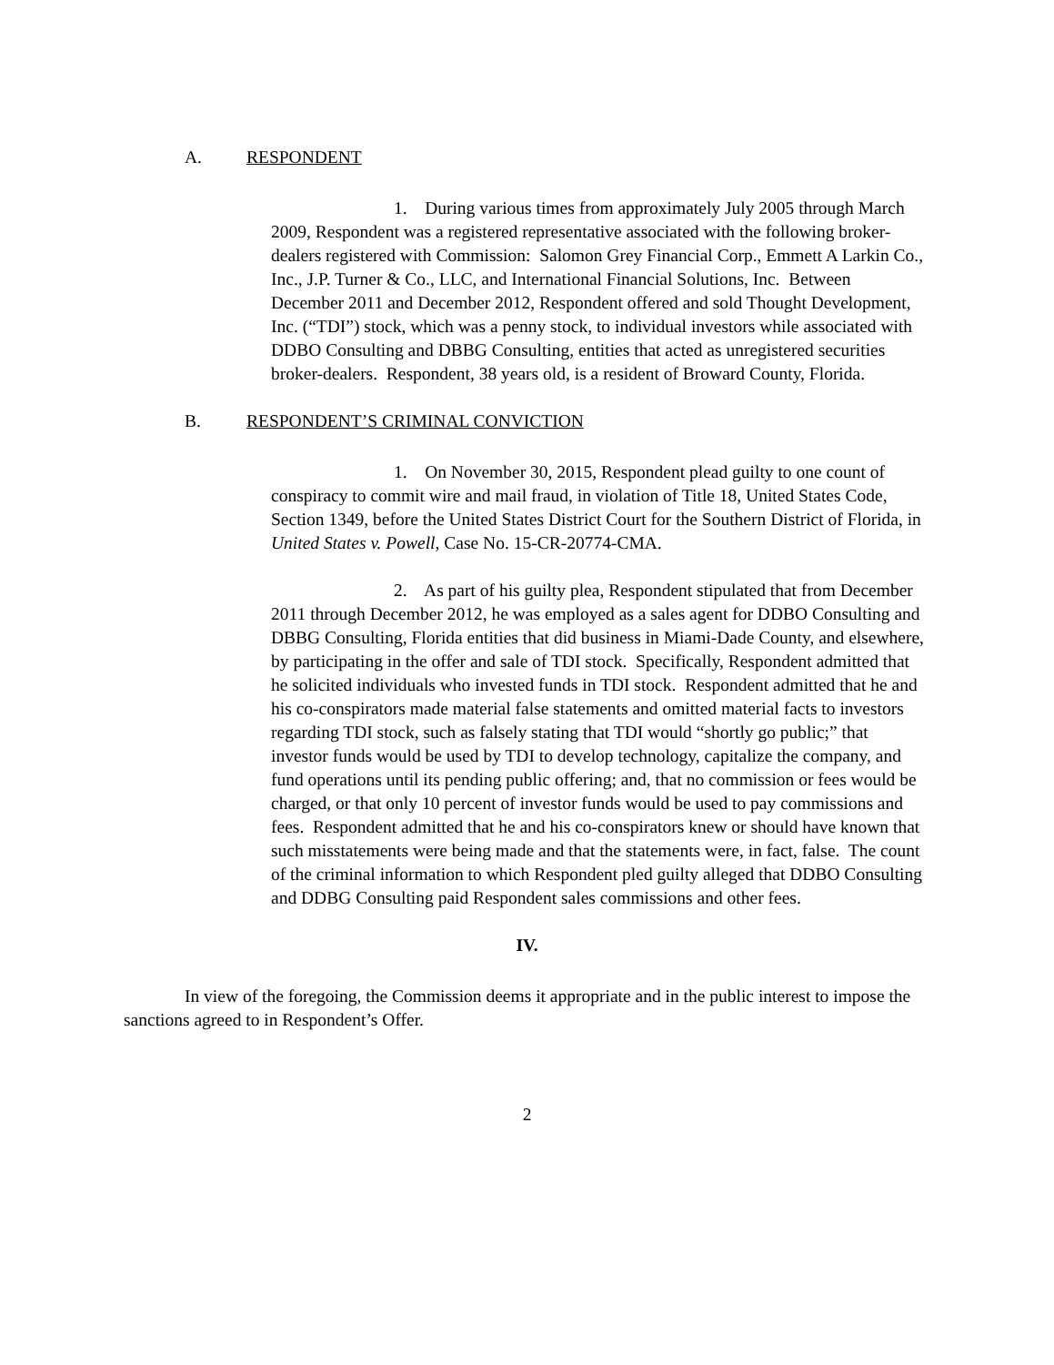A. RESPONDENT
1. During various times from approximately July 2005 through March 2009, Respondent was a registered representative associated with the following broker-dealers registered with Commission: Salomon Grey Financial Corp., Emmett A Larkin Co., Inc., J.P. Turner & Co., LLC, and International Financial Solutions, Inc. Between December 2011 and December 2012, Respondent offered and sold Thought Development, Inc. (“TDI”) stock, which was a penny stock, to individual investors while associated with DDBO Consulting and DBBG Consulting, entities that acted as unregistered securities broker-dealers. Respondent, 38 years old, is a resident of Broward County, Florida.
B. RESPONDENT’S CRIMINAL CONVICTION
1. On November 30, 2015, Respondent plead guilty to one count of conspiracy to commit wire and mail fraud, in violation of Title 18, United States Code, Section 1349, before the United States District Court for the Southern District of Florida, in United States v. Powell, Case No. 15-CR-20774-CMA.
2. As part of his guilty plea, Respondent stipulated that from December 2011 through December 2012, he was employed as a sales agent for DDBO Consulting and DBBG Consulting, Florida entities that did business in Miami-Dade County, and elsewhere, by participating in the offer and sale of TDI stock. Specifically, Respondent admitted that he solicited individuals who invested funds in TDI stock. Respondent admitted that he and his co-conspirators made material false statements and omitted material facts to investors regarding TDI stock, such as falsely stating that TDI would “shortly go public;” that investor funds would be used by TDI to develop technology, capitalize the company, and fund operations until its pending public offering; and, that no commission or fees would be charged, or that only 10 percent of investor funds would be used to pay commissions and fees. Respondent admitted that he and his co-conspirators knew or should have known that such misstatements were being made and that the statements were, in fact, false. The count of the criminal information to which Respondent pled guilty alleged that DDBO Consulting and DDBG Consulting paid Respondent sales commissions and other fees.
IV.
In view of the foregoing, the Commission deems it appropriate and in the public interest to impose the sanctions agreed to in Respondent’s Offer.
2